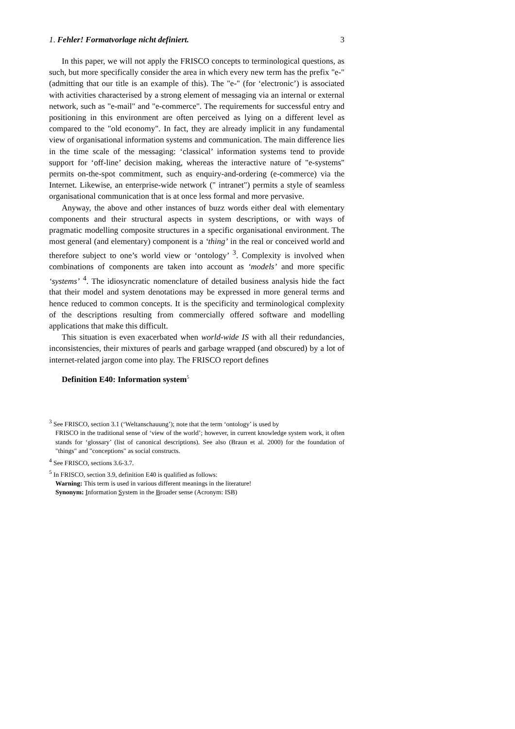1. Fehler! Formatvorlage nicht definiert. 3
In this paper, we will not apply the FRISCO concepts to terminological questions, as such, but more specifically consider the area in which every new term has the prefix "e-" (admitting that our title is an example of this). The "e-" (for ‘electronic’) is associated with activities characterised by a strong element of messaging via an internal or external network, such as "e-mail" and "e-commerce". The requirements for successful entry and positioning in this environment are often perceived as lying on a different level as compared to the "old economy". In fact, they are already implicit in any fundamental view of organisational information systems and communication. The main difference lies in the time scale of the messaging: ‘classical’ information systems tend to provide support for ‘off-line’ decision making, whereas the interactive nature of "e-systems" permits on-the-spot commitment, such as enquiry-and-ordering (e-commerce) via the Internet. Likewise, an enterprise-wide network (" intranet") permits a style of seamless organisational communication that is at once less formal and more pervasive.
Anyway, the above and other instances of buzz words either deal with elementary components and their structural aspects in system descriptions, or with ways of pragmatic modelling composite structures in a specific organisational environment. The most general (and elementary) component is a ‘thing’ in the real or conceived world and therefore subject to one’s world view or ‘ontology’ <sup>3</sup>. Complexity is involved when combinations of components are taken into account as ‘models’ and more specific ‘systems’ <sup>4</sup>. The idiosyncratic nomenclature of detailed business analysis hide the fact that their model and system denotations may be expressed in more general terms and hence reduced to common concepts. It is the specificity and terminological complexity of the descriptions resulting from commercially offered software and modelling applications that make this difficult.
This situation is even exacerbated when world-wide IS with all their redundancies, inconsistencies, their mixtures of pearls and garbage wrapped (and obscured) by a lot of internet-related jargon come into play. The FRISCO report defines
Definition E40: Information system<sup>5</sup>
<sup>3</sup> See FRISCO, section 3.1 (‘Weltanschauung’); note that the term ‘ontology’ is used by
FRISCO in the traditional sense of ‘view of the world’; however, in current knowledge system work, it often stands for ‘glossary’ (list of canonical descriptions). See also (Braun et al. 2000) for the foundation of "things" and "conceptions" as social constructs.
<sup>4</sup> See FRISCO, sections 3.6-3.7.
<sup>5</sup> In FRISCO, section 3.9, definition E40 is qualified as follows:
Warning: This term is used in various different meanings in the literature!
Synonym: Information System in the Broader sense (Acronym: ISB)